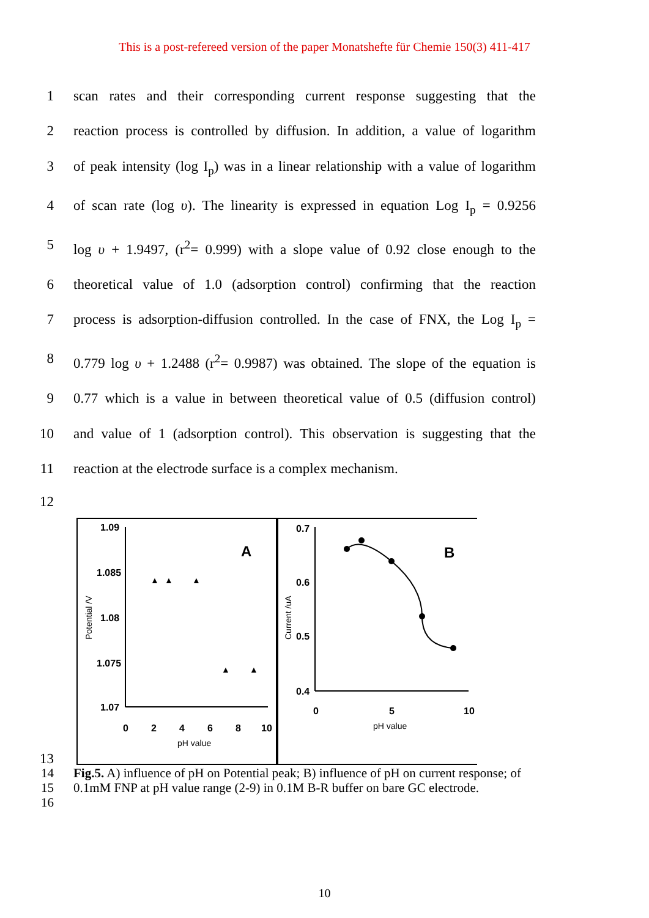This is a post-refereed version of the paper Monatshefte für Chemie 150(3) 411-417
1 scan rates and their corresponding current response suggesting that the
2 reaction process is controlled by diffusion. In addition, a value of logarithm
3 of peak intensity (log I<sub>p</sub>) was in a linear relationship with a value of logarithm
4 of scan rate (log υ). The linearity is expressed in equation Log I<sub>p</sub> = 0.9256
5 log υ + 1.9497, (r<sup>2</sup>= 0.999) with a slope value of 0.92 close enough to the
6 theoretical value of 1.0 (adsorption control) confirming that the reaction
7 process is adsorption-diffusion controlled. In the case of FNX, the Log I<sub>p</sub> =
8 0.779 log υ + 1.2488 (r<sup>2</sup>= 0.9987) was obtained. The slope of the equation is
9 0.77 which is a value in between theoretical value of 0.5 (diffusion control)
10 and value of 1 (adsorption control). This observation is suggesting that the
11 reaction at the electrode surface is a complex mechanism.
12
13
1.09
1.085
1.08
1.075
1.07
0
2
4
6
8
10
pH value
Potential /V
A
▲
▲
▲
▲
▲
0.7
0.6
0.5
0.4
0
5
10
pH value
Current /uA
B
14
15
Fig.5. A) influence of pH on Potential peak; B) influence of pH on current response; of
0.1mM FNP at pH value range (2-9) in 0.1M B-R buffer on bare GC electrode.
16
10